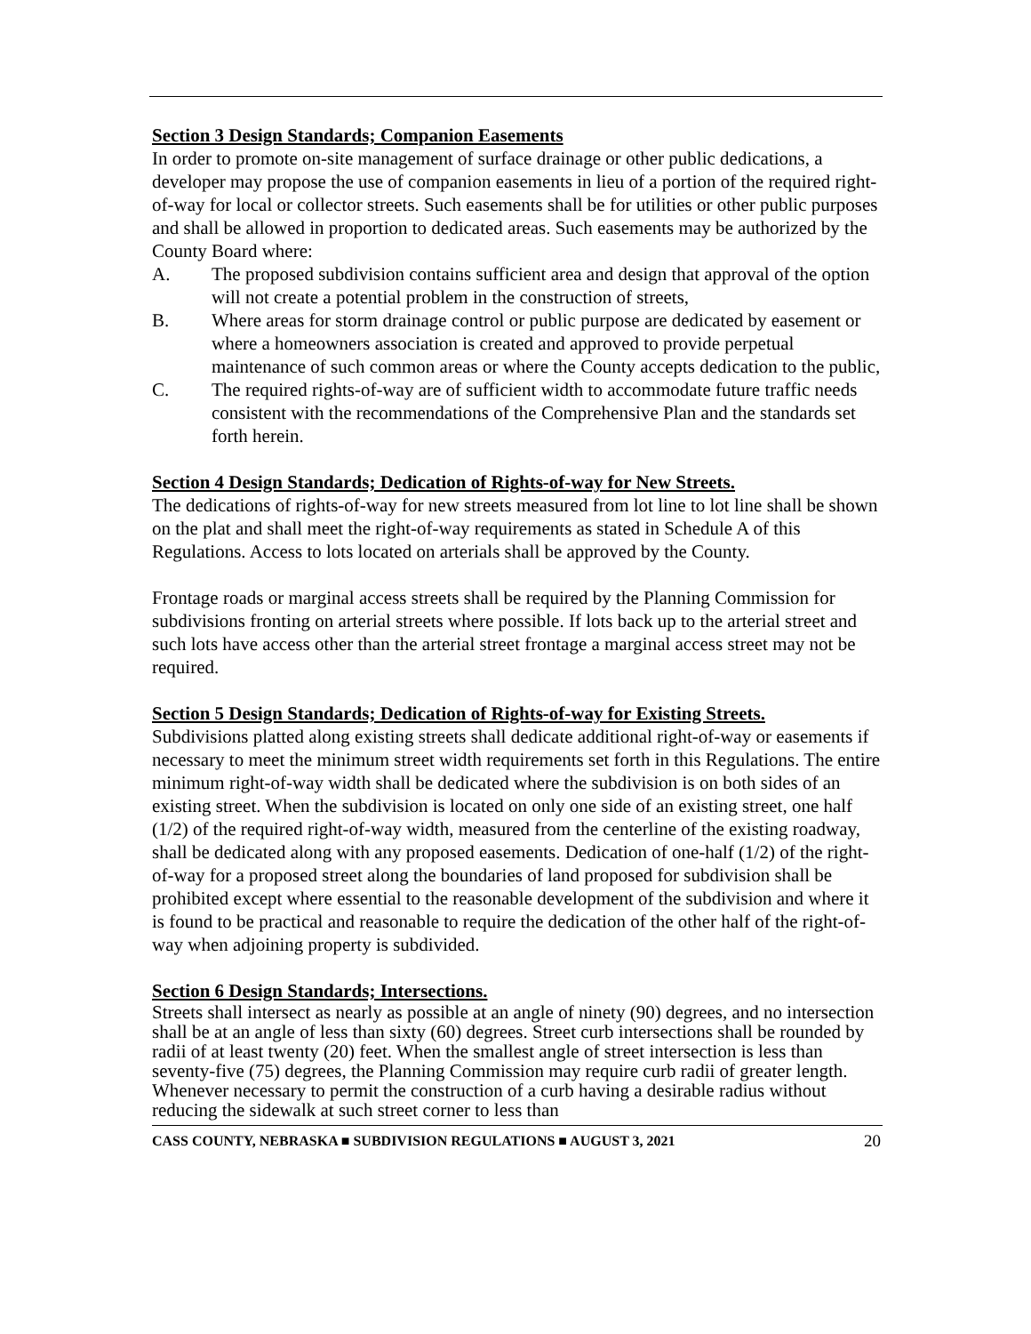Section 3 Design Standards; Companion Easements
In order to promote on-site management of surface drainage or other public dedications, a developer may propose the use of companion easements in lieu of a portion of the required right-of-way for local or collector streets. Such easements shall be for utilities or other public purposes and shall be allowed in proportion to dedicated areas. Such easements may be authorized by the County Board where:
A. The proposed subdivision contains sufficient area and design that approval of the option will not create a potential problem in the construction of streets,
B. Where areas for storm drainage control or public purpose are dedicated by easement or where a homeowners association is created and approved to provide perpetual maintenance of such common areas or where the County accepts dedication to the public,
C. The required rights-of-way are of sufficient width to accommodate future traffic needs consistent with the recommendations of the Comprehensive Plan and the standards set forth herein.
Section 4 Design Standards; Dedication of Rights-of-way for New Streets.
The dedications of rights-of-way for new streets measured from lot line to lot line shall be shown on the plat and shall meet the right-of-way requirements as stated in Schedule A of this Regulations. Access to lots located on arterials shall be approved by the County.
Frontage roads or marginal access streets shall be required by the Planning Commission for subdivisions fronting on arterial streets where possible. If lots back up to the arterial street and such lots have access other than the arterial street frontage a marginal access street may not be required.
Section 5 Design Standards; Dedication of Rights-of-way for Existing Streets.
Subdivisions platted along existing streets shall dedicate additional right-of-way or easements if necessary to meet the minimum street width requirements set forth in this Regulations. The entire minimum right-of-way width shall be dedicated where the subdivision is on both sides of an existing street. When the subdivision is located on only one side of an existing street, one half (1/2) of the required right-of-way width, measured from the centerline of the existing roadway, shall be dedicated along with any proposed easements. Dedication of one-half (1/2) of the right-of-way for a proposed street along the boundaries of land proposed for subdivision shall be prohibited except where essential to the reasonable development of the subdivision and where it is found to be practical and reasonable to require the dedication of the other half of the right-of-way when adjoining property is subdivided.
Section 6 Design Standards; Intersections.
Streets shall intersect as nearly as possible at an angle of ninety (90) degrees, and no intersection shall be at an angle of less than sixty (60) degrees. Street curb intersections shall be rounded by radii of at least twenty (20) feet. When the smallest angle of street intersection is less than seventy-five (75) degrees, the Planning Commission may require curb radii of greater length. Whenever necessary to permit the construction of a curb having a desirable radius without reducing the sidewalk at such street corner to less than
CASS COUNTY, NEBRASKA ■ SUBDIVISION REGULATIONS ■ AUGUST 3, 2021 20